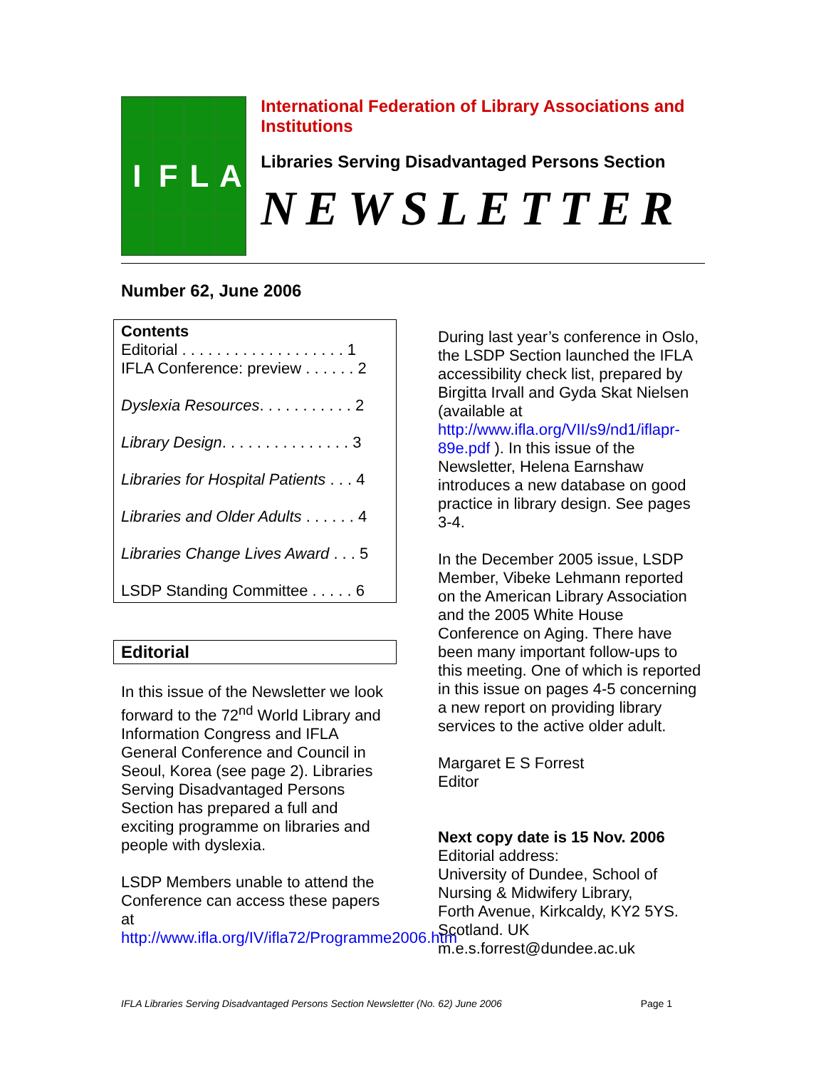I
F
L
A
International Federation of Library Associations and Institutions
Libraries Serving Disadvantaged Persons Section
NEWSLETTER
Number 62, June 2006
Contents
Editorial . . . . . . . . . . . . . . . . . . . 1
IFLA Conference: preview . . . . . . 2
Dyslexia Resources. . . . . . . . . . . 2
Library Design. . . . . . . . . . . . . . . 3
Libraries for Hospital Patients . . . 4
Libraries and Older Adults . . . . . . 4
Libraries Change Lives Award . . . 5
LSDP Standing Committee . . . . . 6
Editorial
In this issue of the Newsletter we look forward to the 72<sup>nd</sup> World Library and Information Congress and IFLA General Conference and Council in Seoul, Korea (see page 2). Libraries Serving Disadvantaged Persons Section has prepared a full and exciting programme on libraries and people with dyslexia.
LSDP Members unable to attend the Conference can access these papers at http://www.ifla.org/IV/ifla72/Programme2006.htm
During last year’s conference in Oslo, the LSDP Section launched the IFLA accessibility check list, prepared by Birgitta Irvall and Gyda Skat Nielsen (available at http://www.ifla.org/VII/s9/nd1/iflapr-89e.pdf ). In this issue of the Newsletter, Helena Earnshaw introduces a new database on good practice in library design. See pages 3-4.
In the December 2005 issue, LSDP Member, Vibeke Lehmann reported on the American Library Association and the 2005 White House Conference on Aging. There have been many important follow-ups to this meeting. One of which is reported in this issue on pages 4-5 concerning a new report on providing library services to the active older adult.
Margaret E S Forrest
Editor
Next copy date is 15 Nov. 2006
Editorial address:
University of Dundee, School of Nursing & Midwifery Library,
Forth Avenue, Kirkcaldy, KY2 5YS.
Scotland. UK
m.e.s.forrest@dundee.ac.uk
IFLA Libraries Serving Disadvantaged Persons Section Newsletter (No. 62) June 2006 Page 1